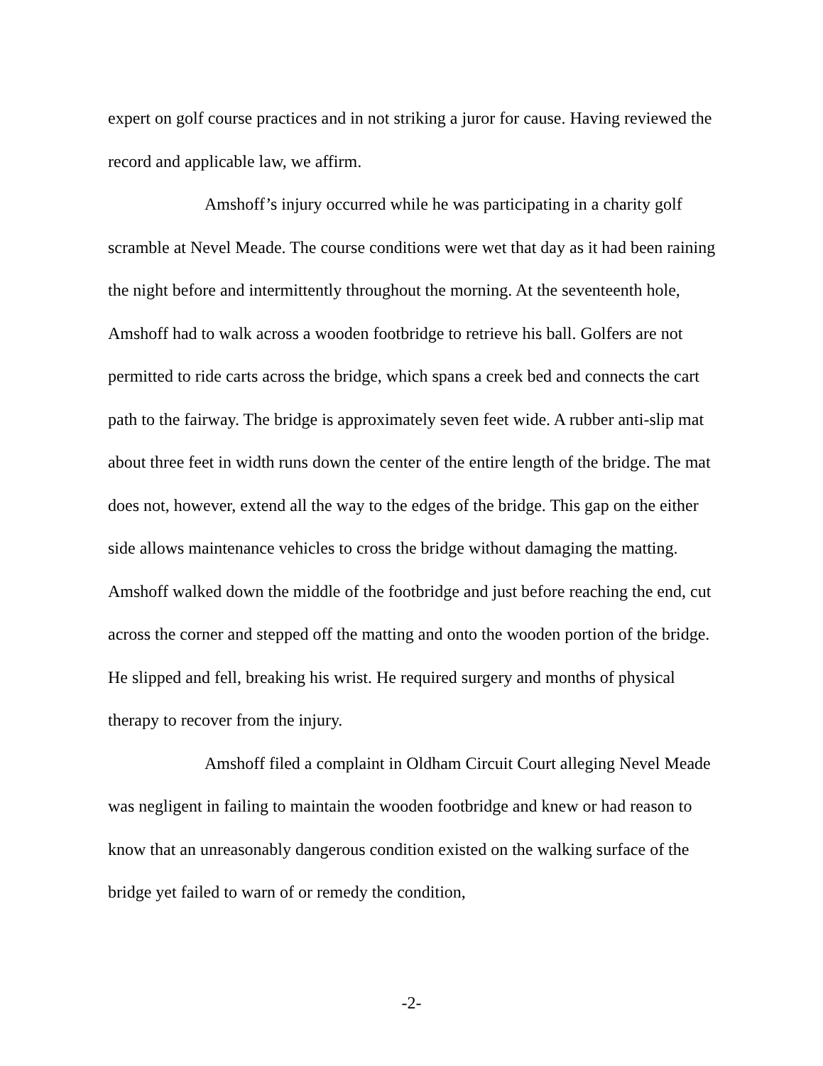expert on golf course practices and in not striking a juror for cause. Having reviewed the record and applicable law, we affirm.
Amshoff’s injury occurred while he was participating in a charity golf scramble at Nevel Meade. The course conditions were wet that day as it had been raining the night before and intermittently throughout the morning. At the seventeenth hole, Amshoff had to walk across a wooden footbridge to retrieve his ball. Golfers are not permitted to ride carts across the bridge, which spans a creek bed and connects the cart path to the fairway. The bridge is approximately seven feet wide. A rubber anti-slip mat about three feet in width runs down the center of the entire length of the bridge. The mat does not, however, extend all the way to the edges of the bridge. This gap on the either side allows maintenance vehicles to cross the bridge without damaging the matting. Amshoff walked down the middle of the footbridge and just before reaching the end, cut across the corner and stepped off the matting and onto the wooden portion of the bridge. He slipped and fell, breaking his wrist. He required surgery and months of physical therapy to recover from the injury.
Amshoff filed a complaint in Oldham Circuit Court alleging Nevel Meade was negligent in failing to maintain the wooden footbridge and knew or had reason to know that an unreasonably dangerous condition existed on the walking surface of the bridge yet failed to warn of or remedy the condition,
-2-